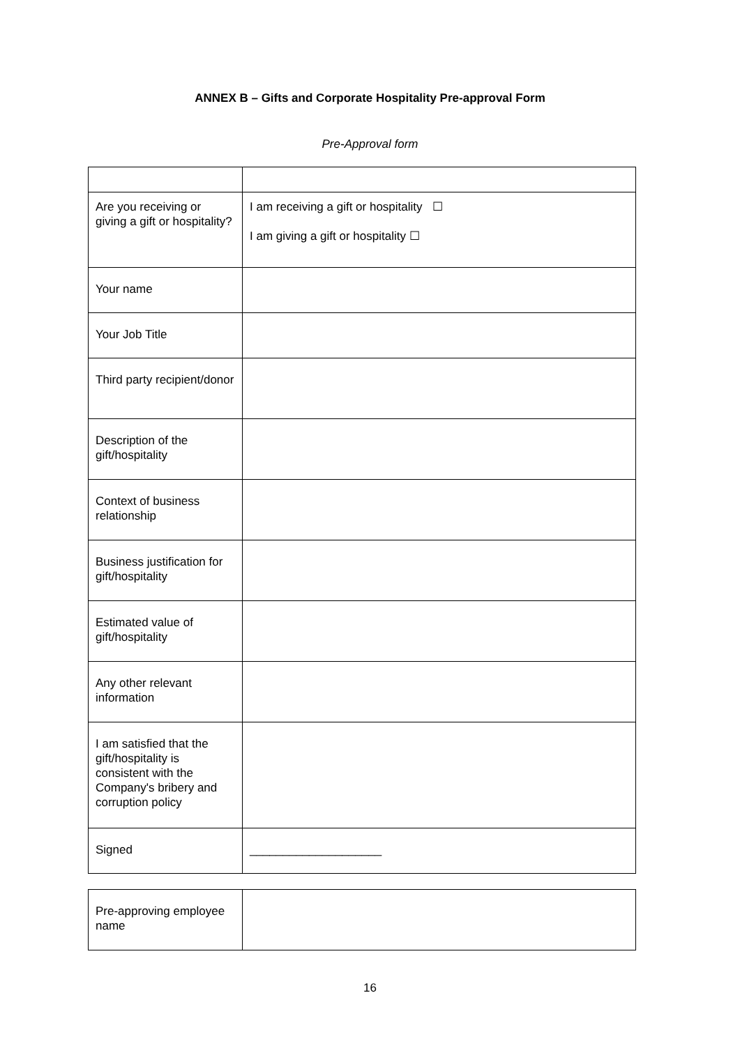ANNEX B – Gifts and Corporate Hospitality Pre-approval Form
Pre-Approval form
| Are you receiving or giving a gift or hospitality? | I am receiving a gift or hospitality ☐ I am giving a gift or hospitality ☐ |
| Your name | |
| Your Job Title | |
| Third party recipient/donor | |
| Description of the gift/hospitality | |
| Context of business relationship | |
| Business justification for gift/hospitality | |
| Estimated value of gift/hospitality | |
| Any other relevant information | |
| I am satisfied that the gift/hospitality is consistent with the Company's bribery and corruption policy | |
| Signed | ____________________ |
| Pre-approving employee name | |
16